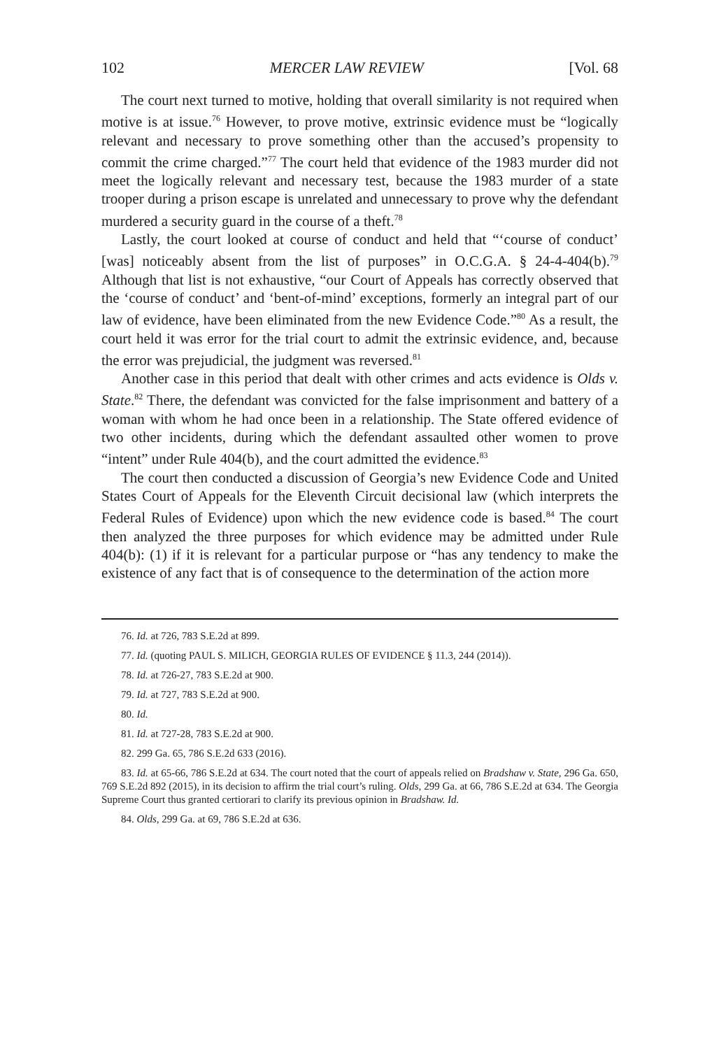102 MERCER LAW REVIEW [Vol. 68
The court next turned to motive, holding that overall similarity is not required when motive is at issue.<sup>76</sup> However, to prove motive, extrinsic evidence must be “logically relevant and necessary to prove something other than the accused’s propensity to commit the crime charged.”<sup>77</sup> The court held that evidence of the 1983 murder did not meet the logically relevant and necessary test, because the 1983 murder of a state trooper during a prison escape is unrelated and unnecessary to prove why the defendant murdered a security guard in the course of a theft.<sup>78</sup>
Lastly, the court looked at course of conduct and held that “‘course of conduct’ [was] noticeably absent from the list of purposes” in O.C.G.A. § 24-4-404(b).<sup>79</sup> Although that list is not exhaustive, “our Court of Appeals has correctly observed that the ‘course of conduct’ and ‘bent-of-mind’ exceptions, formerly an integral part of our law of evidence, have been eliminated from the new Evidence Code.”<sup>80</sup> As a result, the court held it was error for the trial court to admit the extrinsic evidence, and, because the error was prejudicial, the judgment was reversed.<sup>81</sup>
Another case in this period that dealt with other crimes and acts evidence is Olds v. State.<sup>82</sup> There, the defendant was convicted for the false imprisonment and battery of a woman with whom he had once been in a relationship. The State offered evidence of two other incidents, during which the defendant assaulted other women to prove “intent” under Rule 404(b), and the court admitted the evidence.<sup>83</sup>
The court then conducted a discussion of Georgia’s new Evidence Code and United States Court of Appeals for the Eleventh Circuit decisional law (which interprets the Federal Rules of Evidence) upon which the new evidence code is based.<sup>84</sup> The court then analyzed the three purposes for which evidence may be admitted under Rule 404(b): (1) if it is relevant for a particular purpose or “has any tendency to make the existence of any fact that is of consequence to the determination of the action more
76. Id. at 726, 783 S.E.2d at 899.
77. Id. (quoting PAUL S. MILICH, GEORGIA RULES OF EVIDENCE § 11.3, 244 (2014)).
78. Id. at 726-27, 783 S.E.2d at 900.
79. Id. at 727, 783 S.E.2d at 900.
80. Id.
81. Id. at 727-28, 783 S.E.2d at 900.
82. 299 Ga. 65, 786 S.E.2d 633 (2016).
83. Id. at 65-66, 786 S.E.2d at 634. The court noted that the court of appeals relied on Bradshaw v. State, 296 Ga. 650, 769 S.E.2d 892 (2015), in its decision to affirm the trial court’s ruling. Olds, 299 Ga. at 66, 786 S.E.2d at 634. The Georgia Supreme Court thus granted certiorari to clarify its previous opinion in Bradshaw. Id.
84. Olds, 299 Ga. at 69, 786 S.E.2d at 636.